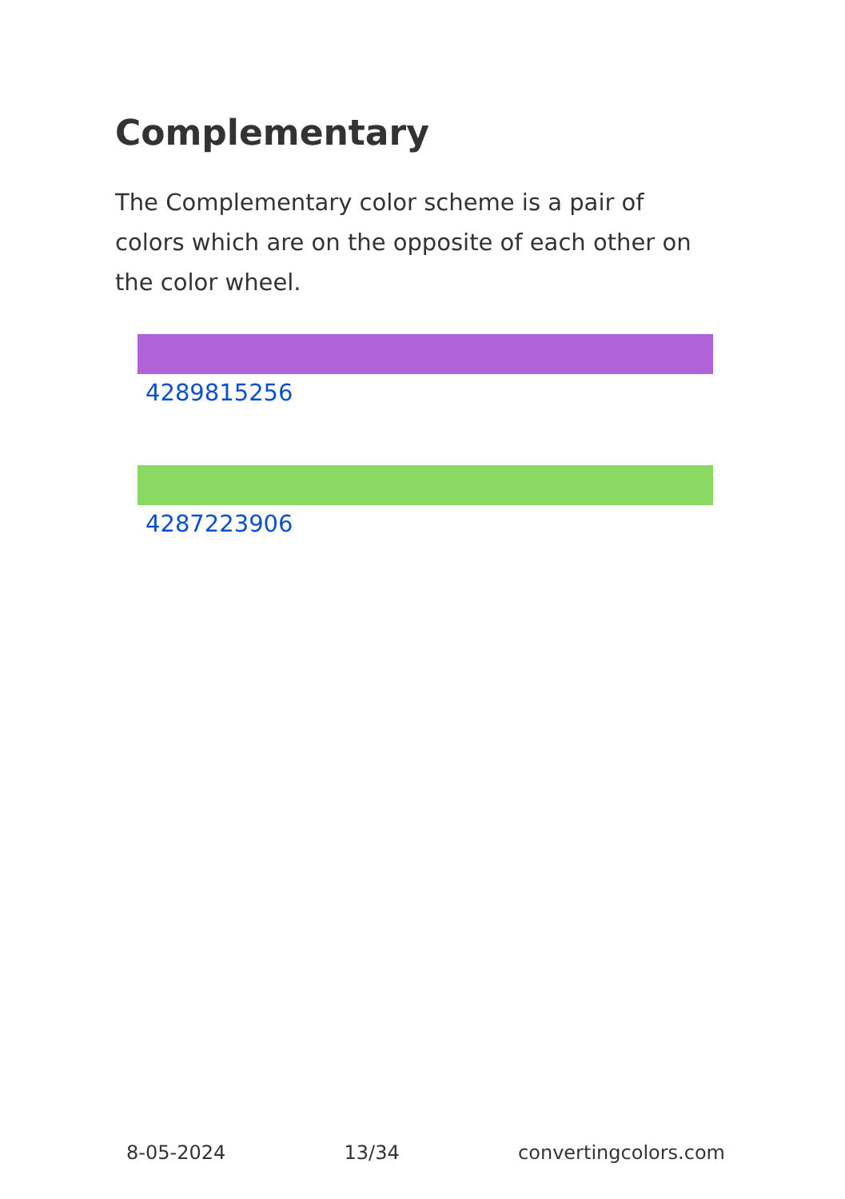Complementary
The Complementary color scheme is a pair of colors which are on the opposite of each other on the color wheel.
4289815256
4287223906
8-05-2024 13/34 convertingcolors.com